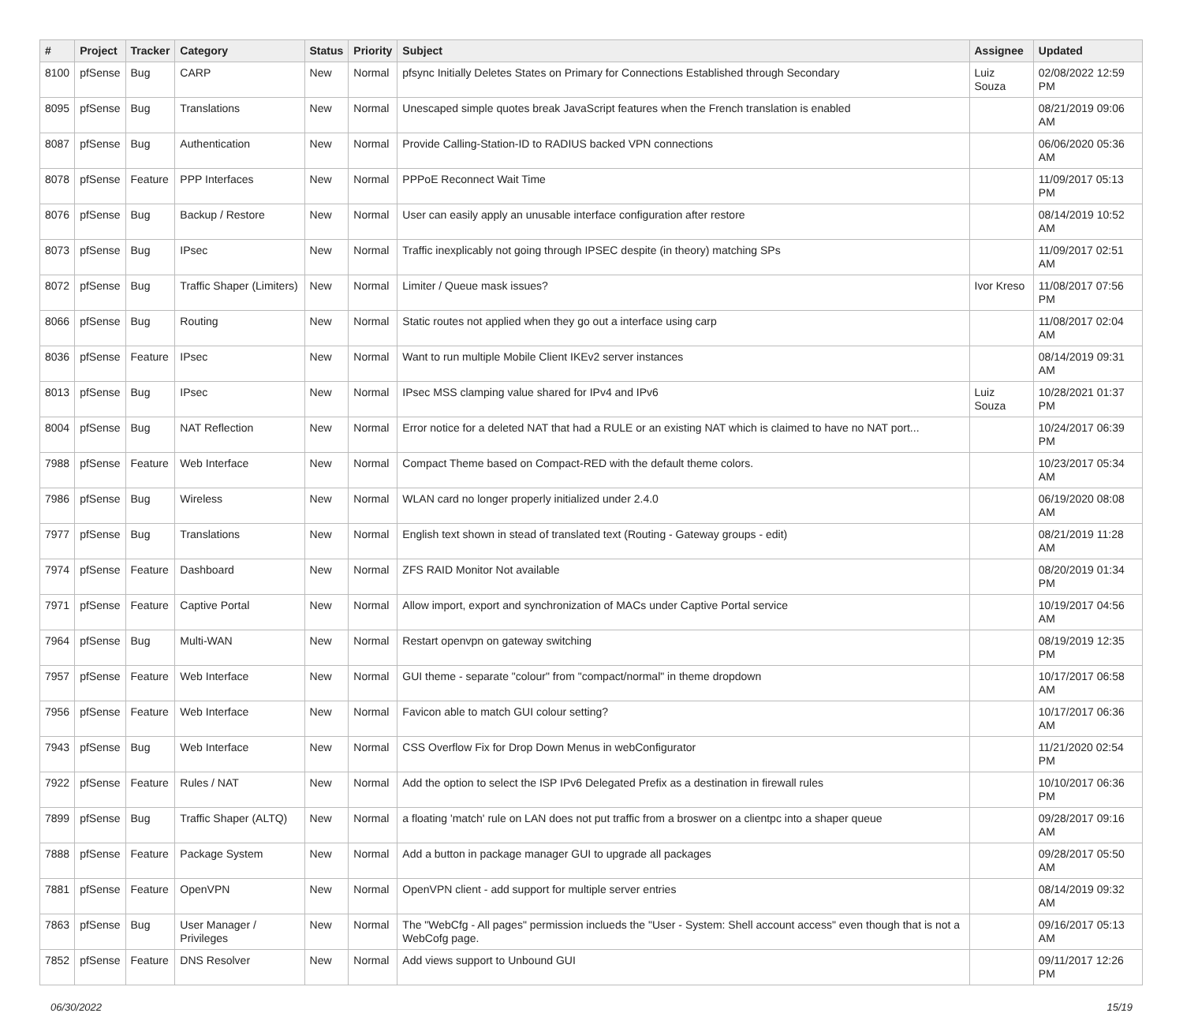| # | Project | Tracker | Category | Status | Priority | Subject | Assignee | Updated |
| --- | --- | --- | --- | --- | --- | --- | --- | --- |
| 8100 | pfSense | Bug | CARP | New | Normal | pfsync Initially Deletes States on Primary for Connections Established through Secondary | Luiz Souza | 02/08/2022 12:59 PM |
| 8095 | pfSense | Bug | Translations | New | Normal | Unescaped simple quotes break JavaScript features when the French translation is enabled | | 08/21/2019 09:06 AM |
| 8087 | pfSense | Bug | Authentication | New | Normal | Provide Calling-Station-ID to RADIUS backed VPN connections | | 06/06/2020 05:36 AM |
| 8078 | pfSense | Feature | PPP Interfaces | New | Normal | PPPoE Reconnect Wait Time | | 11/09/2017 05:13 PM |
| 8076 | pfSense | Bug | Backup / Restore | New | Normal | User can easily apply an unusable interface configuration after restore | | 08/14/2019 10:52 AM |
| 8073 | pfSense | Bug | IPsec | New | Normal | Traffic inexplicably not going through IPSEC despite (in theory) matching SPs | | 11/09/2017 02:51 AM |
| 8072 | pfSense | Bug | Traffic Shaper (Limiters) | New | Normal | Limiter / Queue mask issues? | Ivor Kreso | 11/08/2017 07:56 PM |
| 8066 | pfSense | Bug | Routing | New | Normal | Static routes not applied when they go out a interface using carp | | 11/08/2017 02:04 AM |
| 8036 | pfSense | Feature | IPsec | New | Normal | Want to run multiple Mobile Client IKEv2 server instances | | 08/14/2019 09:31 AM |
| 8013 | pfSense | Bug | IPsec | New | Normal | IPsec MSS clamping value shared for IPv4 and IPv6 | Luiz Souza | 10/28/2021 01:37 PM |
| 8004 | pfSense | Bug | NAT Reflection | New | Normal | Error notice for a deleted NAT that had a RULE or an existing NAT which is claimed to have no NAT port... | | 10/24/2017 06:39 PM |
| 7988 | pfSense | Feature | Web Interface | New | Normal | Compact Theme based on Compact-RED with the default theme colors. | | 10/23/2017 05:34 AM |
| 7986 | pfSense | Bug | Wireless | New | Normal | WLAN card no longer properly initialized under 2.4.0 | | 06/19/2020 08:08 AM |
| 7977 | pfSense | Bug | Translations | New | Normal | English text shown in stead of translated text (Routing - Gateway groups - edit) | | 08/21/2019 11:28 AM |
| 7974 | pfSense | Feature | Dashboard | New | Normal | ZFS RAID Monitor Not available | | 08/20/2019 01:34 PM |
| 7971 | pfSense | Feature | Captive Portal | New | Normal | Allow import, export and synchronization of MACs under Captive Portal service | | 10/19/2017 04:56 AM |
| 7964 | pfSense | Bug | Multi-WAN | New | Normal | Restart openvpn on gateway switching | | 08/19/2019 12:35 PM |
| 7957 | pfSense | Feature | Web Interface | New | Normal | GUI theme - separate "colour" from "compact/normal" in theme dropdown | | 10/17/2017 06:58 AM |
| 7956 | pfSense | Feature | Web Interface | New | Normal | Favicon able to match GUI colour setting? | | 10/17/2017 06:36 AM |
| 7943 | pfSense | Bug | Web Interface | New | Normal | CSS Overflow Fix for Drop Down Menus in webConfigurator | | 11/21/2020 02:54 PM |
| 7922 | pfSense | Feature | Rules / NAT | New | Normal | Add the option to select the ISP IPv6 Delegated Prefix as a destination in firewall rules | | 10/10/2017 06:36 PM |
| 7899 | pfSense | Bug | Traffic Shaper (ALTQ) | New | Normal | a floating 'match' rule on LAN does not put traffic from a broswer on a clientpc into a shaper queue | | 09/28/2017 09:16 AM |
| 7888 | pfSense | Feature | Package System | New | Normal | Add a button in package manager GUI to upgrade all packages | | 09/28/2017 05:50 AM |
| 7881 | pfSense | Feature | OpenVPN | New | Normal | OpenVPN client - add support for multiple server entries | | 08/14/2019 09:32 AM |
| 7863 | pfSense | Bug | User Manager / Privileges | New | Normal | The "WebCfg - All pages" permission inclueds the "User - System: Shell account access" even though that is not a WebCofg page. | | 09/16/2017 05:13 AM |
| 7852 | pfSense | Feature | DNS Resolver | New | Normal | Add views support to Unbound GUI | | 09/11/2017 12:26 PM |
06/30/2022 15/19